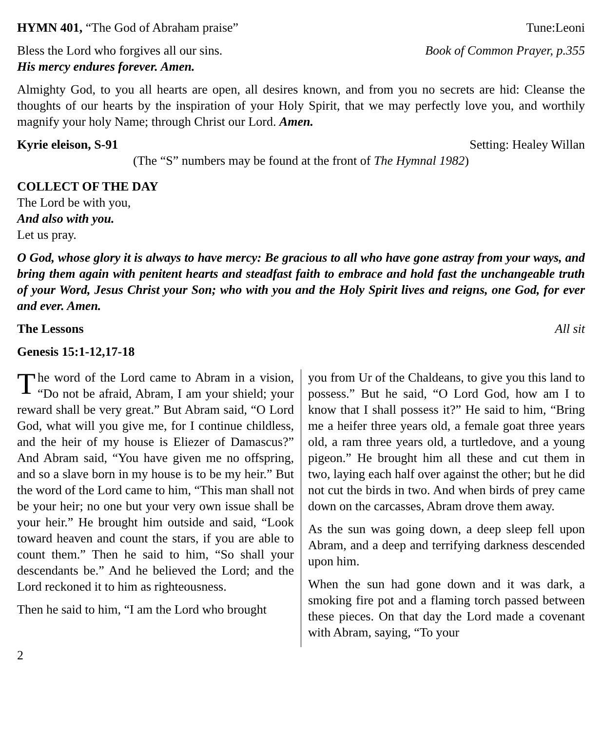HYMN 401, “The God of Abraham praise” Tune:Leoni
Bless the Lord who forgives all our sins. Book of Common Prayer, p.355
His mercy endures forever. Amen.
Almighty God, to you all hearts are open, all desires known, and from you no secrets are hid: Cleanse the thoughts of our hearts by the inspiration of your Holy Spirit, that we may perfectly love you, and worthily magnify your holy Name; through Christ our Lord. Amen.
Kyrie eleison, S-91 Setting: Healey Willan
(The “S” numbers may be found at the front of The Hymnal 1982)
COLLECT OF THE DAY
The Lord be with you,
And also with you.
Let us pray.
O God, whose glory it is always to have mercy: Be gracious to all who have gone astray from your ways, and bring them again with penitent hearts and steadfast faith to embrace and hold fast the unchangeable truth of your Word, Jesus Christ your Son; who with you and the Holy Spirit lives and reigns, one God, for ever and ever. Amen.
The Lessons All sit
Genesis 15:1-12,17-18
The word of the Lord came to Abram in a vision, “Do not be afraid, Abram, I am your shield; your reward shall be very great.” But Abram said, “O Lord God, what will you give me, for I continue childless, and the heir of my house is Eliezer of Damascus?” And Abram said, “You have given me no offspring, and so a slave born in my house is to be my heir.” But the word of the Lord came to him, “This man shall not be your heir; no one but your very own issue shall be your heir.” He brought him outside and said, “Look toward heaven and count the stars, if you are able to count them.” Then he said to him, “So shall your descendants be.” And he believed the Lord; and the Lord reckoned it to him as righteousness.
Then he said to him, “I am the Lord who brought
you from Ur of the Chaldeans, to give you this land to possess.” But he said, “O Lord God, how am I to know that I shall possess it?” He said to him, “Bring me a heifer three years old, a female goat three years old, a ram three years old, a turtledove, and a young pigeon.” He brought him all these and cut them in two, laying each half over against the other; but he did not cut the birds in two. And when birds of prey came down on the carcasses, Abram drove them away.
As the sun was going down, a deep sleep fell upon Abram, and a deep and terrifying darkness descended upon him.
When the sun had gone down and it was dark, a smoking fire pot and a flaming torch passed between these pieces. On that day the Lord made a covenant with Abram, saying, “To your
2